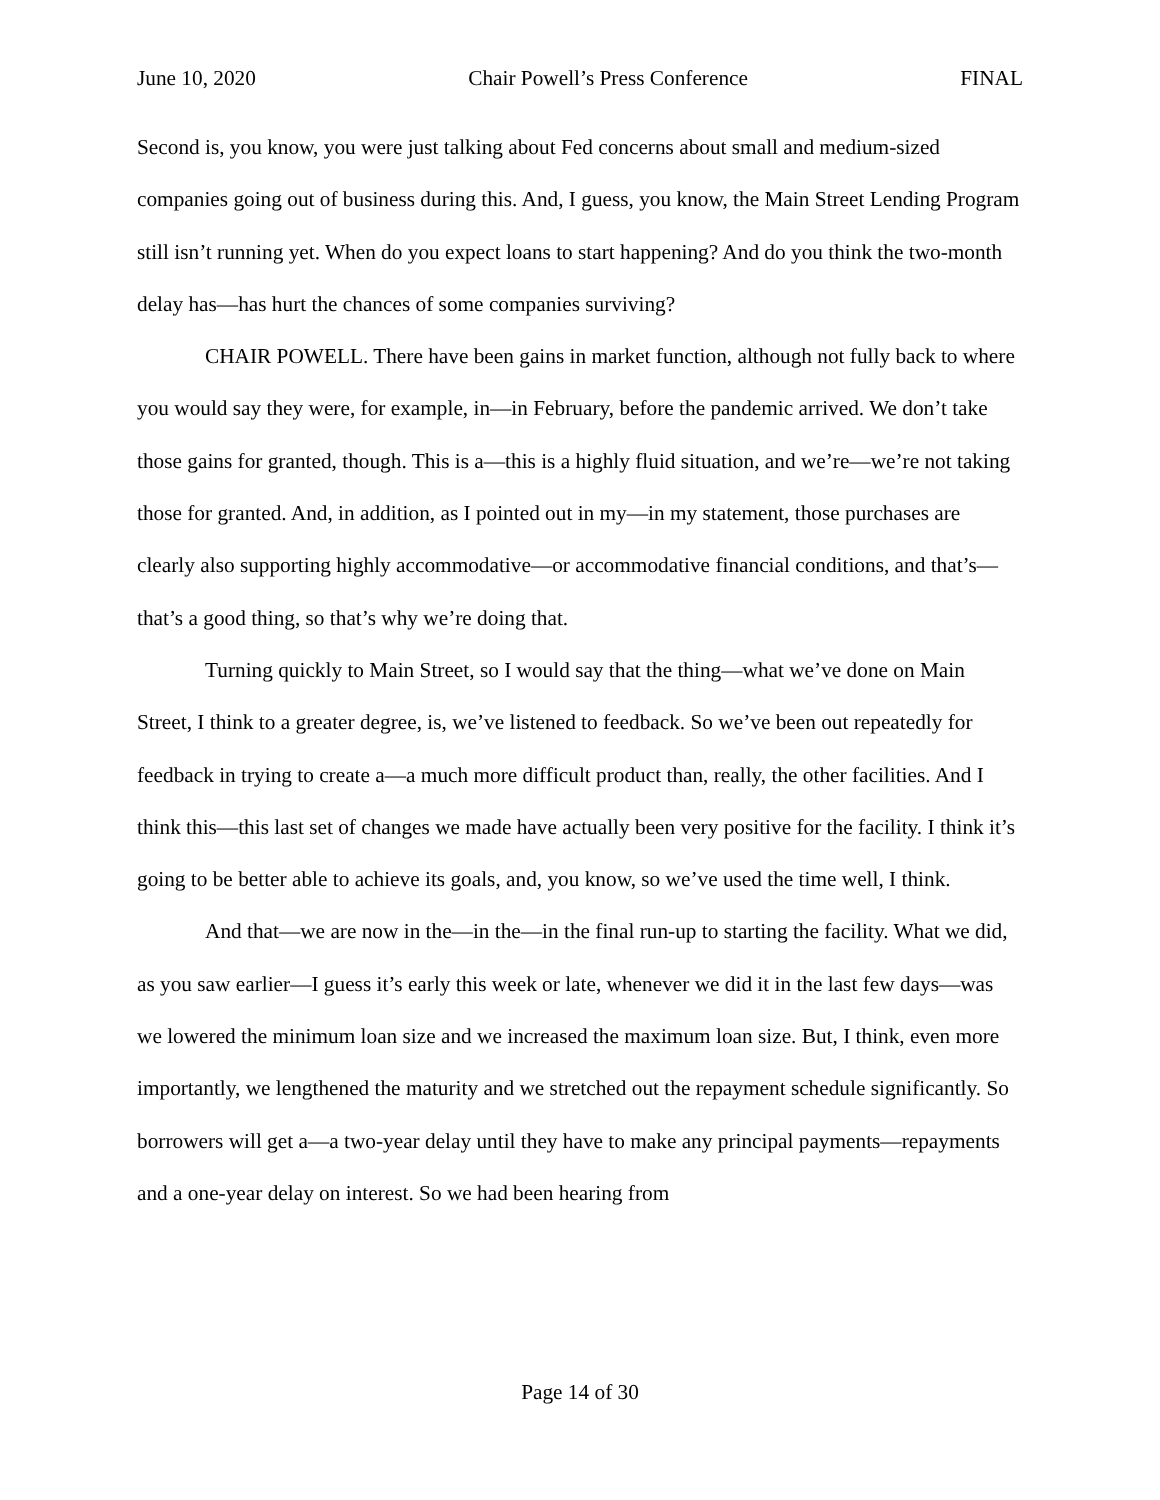June 10, 2020 Chair Powell’s Press Conference FINAL
Second is, you know, you were just talking about Fed concerns about small and medium-sized companies going out of business during this. And, I guess, you know, the Main Street Lending Program still isn’t running yet. When do you expect loans to start happening? And do you think the two-month delay has—has hurt the chances of some companies surviving?
CHAIR POWELL. There have been gains in market function, although not fully back to where you would say they were, for example, in—in February, before the pandemic arrived. We don’t take those gains for granted, though. This is a—this is a highly fluid situation, and we’re—we’re not taking those for granted. And, in addition, as I pointed out in my—in my statement, those purchases are clearly also supporting highly accommodative—or accommodative financial conditions, and that’s—that’s a good thing, so that’s why we’re doing that.
Turning quickly to Main Street, so I would say that the thing—what we’ve done on Main Street, I think to a greater degree, is, we’ve listened to feedback. So we’ve been out repeatedly for feedback in trying to create a—a much more difficult product than, really, the other facilities. And I think this—this last set of changes we made have actually been very positive for the facility. I think it’s going to be better able to achieve its goals, and, you know, so we’ve used the time well, I think.
And that—we are now in the—in the—in the final run-up to starting the facility. What we did, as you saw earlier—I guess it’s early this week or late, whenever we did it in the last few days—was we lowered the minimum loan size and we increased the maximum loan size. But, I think, even more importantly, we lengthened the maturity and we stretched out the repayment schedule significantly. So borrowers will get a—a two-year delay until they have to make any principal payments—repayments and a one-year delay on interest. So we had been hearing from
Page 14 of 30